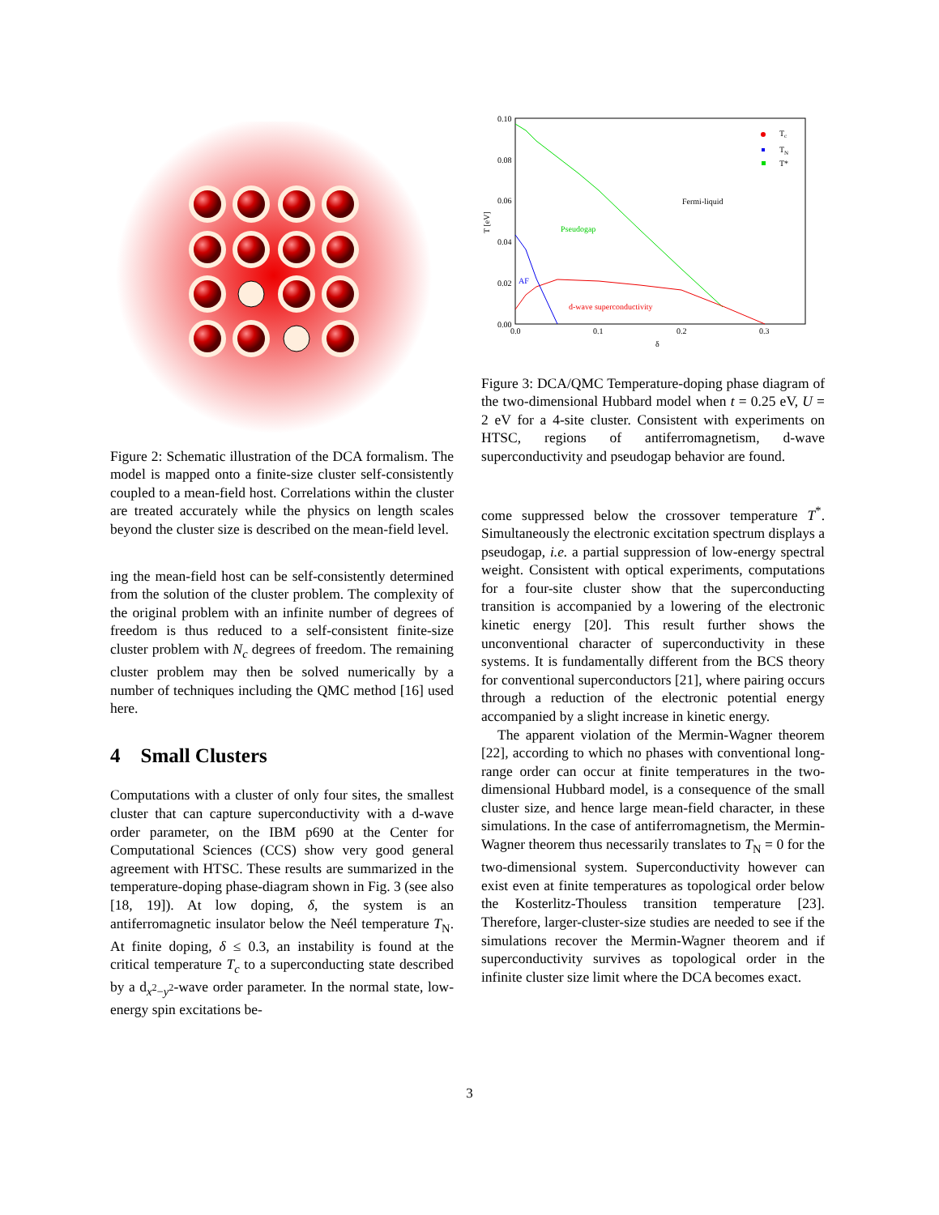Figure 2: Schematic illustration of the DCA formalism. The model is mapped onto a finite-size cluster self-consistently coupled to a mean-field host. Correlations within the cluster are treated accurately while the physics on length scales beyond the cluster size is described on the mean-field level.
ing the mean-field host can be self-consistently determined from the solution of the cluster problem. The complexity of the original problem with an infinite number of degrees of freedom is thus reduced to a self-consistent finite-size cluster problem with N<sub>c</sub> degrees of freedom. The remaining cluster problem may then be solved numerically by a number of techniques including the QMC method [16] used here.
4 Small Clusters
Computations with a cluster of only four sites, the smallest cluster that can capture superconductivity with a d-wave order parameter, on the IBM p690 at the Center for Computational Sciences (CCS) show very good general agreement with HTSC. These results are summarized in the temperature-doping phase-diagram shown in Fig. 3 (see also [18, 19]). At low doping, δ, the system is an antiferromagnetic insulator below the Neél temperature T<sub>N</sub>. At finite doping, δ ≤ 0.3, an instability is found at the critical temperature T<sub>c</sub> to a superconducting state described by a d<sub>x<sup>2</sup>−y<sup>2</sup></sub>-wave order parameter. In the normal state, low-energy spin excitations be-
0.10
0.08
0.06
0.04
0.02
0.00
0.0
0.1
0.2
0.3
δ
T [eV]
Pseudogap
Fermi-liquid
AF
d-wave superconductivity
T
c
T
N
T*
Figure 3: DCA/QMC Temperature-doping phase diagram of the two-dimensional Hubbard model when t = 0.25 eV, U = 2 eV for a 4-site cluster. Consistent with experiments on HTSC, regions of antiferromagnetism, d-wave superconductivity and pseudogap behavior are found.
come suppressed below the crossover temperature T<sup>*</sup>. Simultaneously the electronic excitation spectrum displays a pseudogap, i.e. a partial suppression of low-energy spectral weight. Consistent with optical experiments, computations for a four-site cluster show that the superconducting transition is accompanied by a lowering of the electronic kinetic energy [20]. This result further shows the unconventional character of superconductivity in these systems. It is fundamentally different from the BCS theory for conventional superconductors [21], where pairing occurs through a reduction of the electronic potential energy accompanied by a slight increase in kinetic energy.
The apparent violation of the Mermin-Wagner theorem [22], according to which no phases with conventional long-range order can occur at finite temperatures in the two-dimensional Hubbard model, is a consequence of the small cluster size, and hence large mean-field character, in these simulations. In the case of antiferromagnetism, the Mermin-Wagner theorem thus necessarily translates to T<sub>N</sub> = 0 for the two-dimensional system. Superconductivity however can exist even at finite temperatures as topological order below the Kosterlitz-Thouless transition temperature [23]. Therefore, larger-cluster-size studies are needed to see if the simulations recover the Mermin-Wagner theorem and if superconductivity survives as topological order in the infinite cluster size limit where the DCA becomes exact.
3